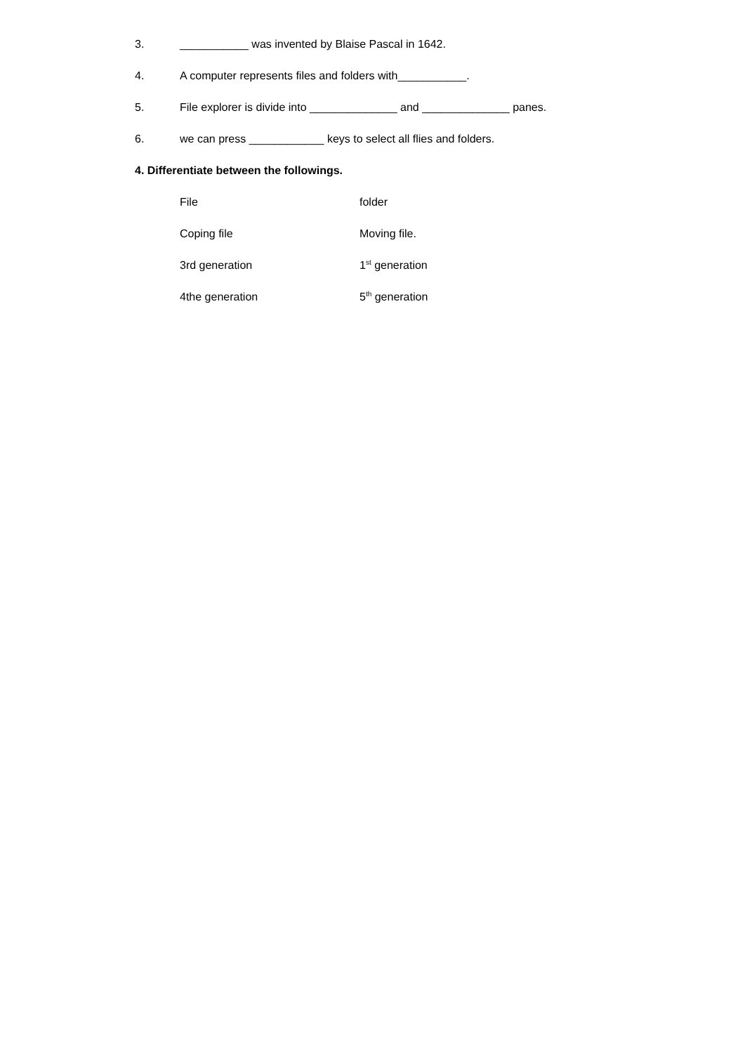3. ___________ was invented by Blaise Pascal in 1642.
4. A computer represents files and folders with___________.
5. File explorer is divide into ______________ and ______________ panes.
6. we can press ____________ keys to select all flies and folders.
4. Differentiate between the followings.
File folder
Coping file Moving file.
3rd generation 1<sup>st</sup> generation
4the generation 5<sup>th</sup> generation